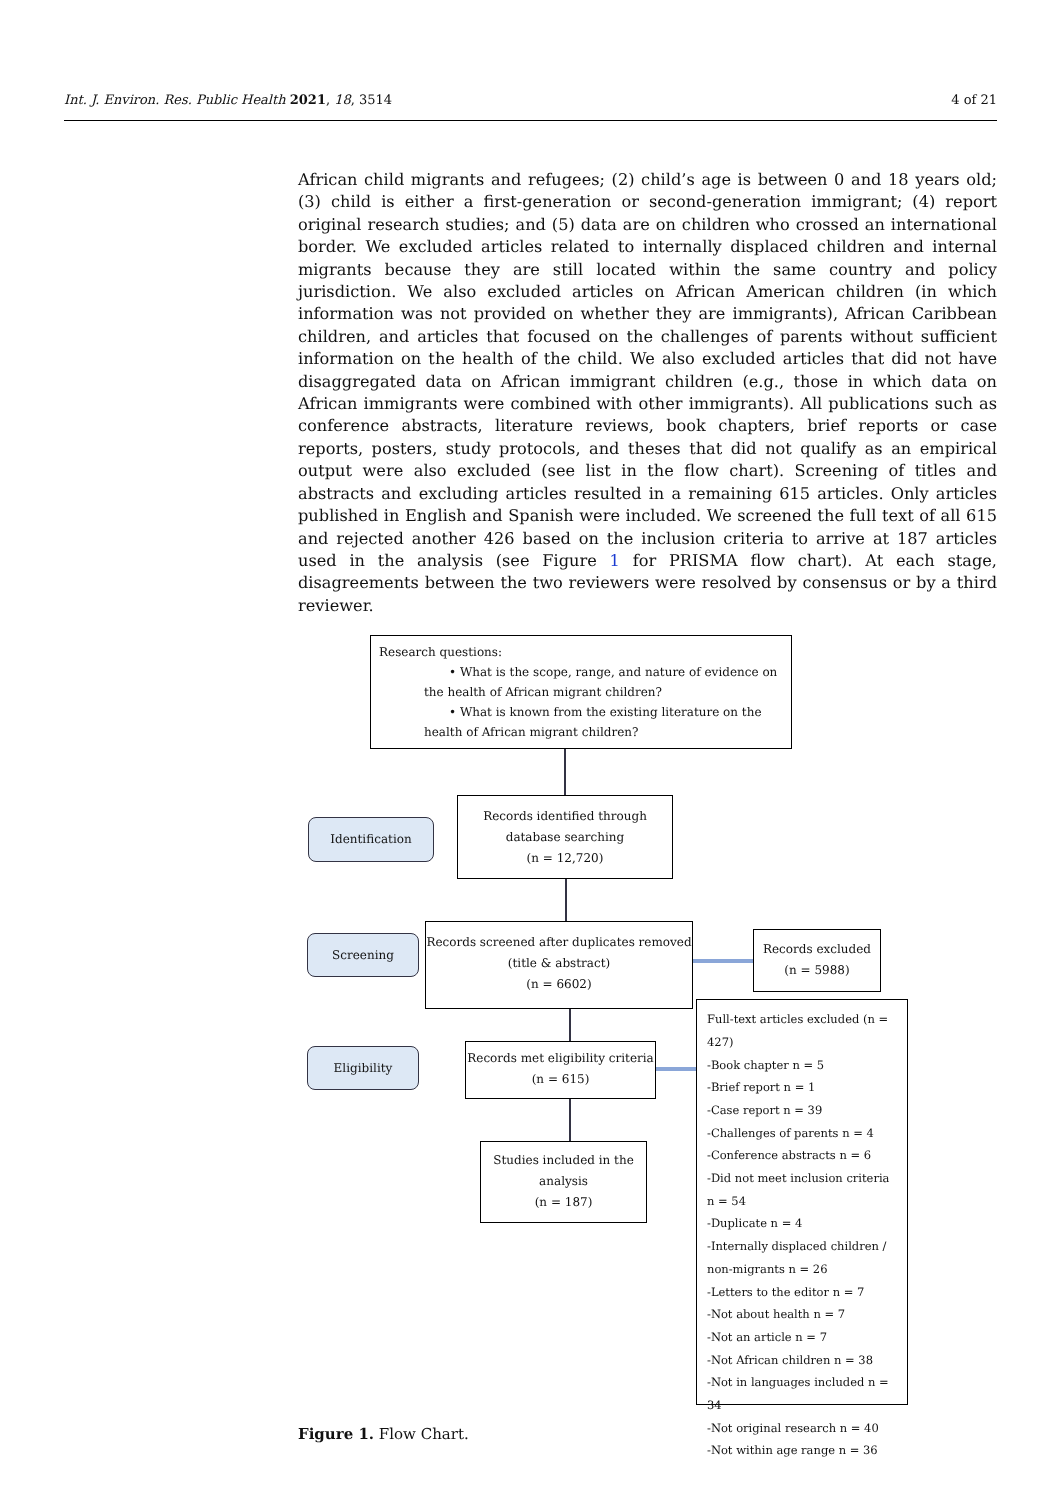Int. J. Environ. Res. Public Health 2021, 18, 3514 4 of 21
African child migrants and refugees; (2) child’s age is between 0 and 18 years old; (3) child is either a first-generation or second-generation immigrant; (4) report original research studies; and (5) data are on children who crossed an international border. We excluded articles related to internally displaced children and internal migrants because they are still located within the same country and policy jurisdiction. We also excluded articles on African American children (in which information was not provided on whether they are immigrants), African Caribbean children, and articles that focused on the challenges of parents without sufficient information on the health of the child. We also excluded articles that did not have disaggregated data on African immigrant children (e.g., those in which data on African immigrants were combined with other immigrants). All publications such as conference abstracts, literature reviews, book chapters, brief reports or case reports, posters, study protocols, and theses that did not qualify as an empirical output were also excluded (see list in the flow chart). Screening of titles and abstracts and excluding articles resulted in a remaining 615 articles. Only articles published in English and Spanish were included. We screened the full text of all 615 and rejected another 426 based on the inclusion criteria to arrive at 187 articles used in the analysis (see Figure 1 for PRISMA flow chart). At each stage, disagreements between the two reviewers were resolved by consensus or by a third reviewer.
Research questions:
• What is the scope, range, and nature of evidence on
the health of African migrant children?
• What is known from the existing literature on the
health of African migrant children?
Identification
Records identified through database searching
(n = 12,720)
Screening
Records screened after duplicates removed
(title & abstract)
(n = 6602)
Records excluded
(n = 5988)
Eligibility
Records met eligibility criteria
(n = 615)
Studies included in the analysis
(n = 187)
Full-text articles excluded (n = 427)
-Book chapter n = 5
-Brief report n = 1
-Case report n = 39
-Challenges of parents n = 4
-Conference abstracts n = 6
-Did not meet inclusion criteria n = 54
-Duplicate n = 4
-Internally displaced children / non-migrants n = 26
-Letters to the editor n = 7
-Not about health n = 7
-Not an article n = 7
-Not African children n = 38
-Not in languages included n = 34
-Not original research n = 40
-Not within age range n = 36
Figure 1. Flow Chart.